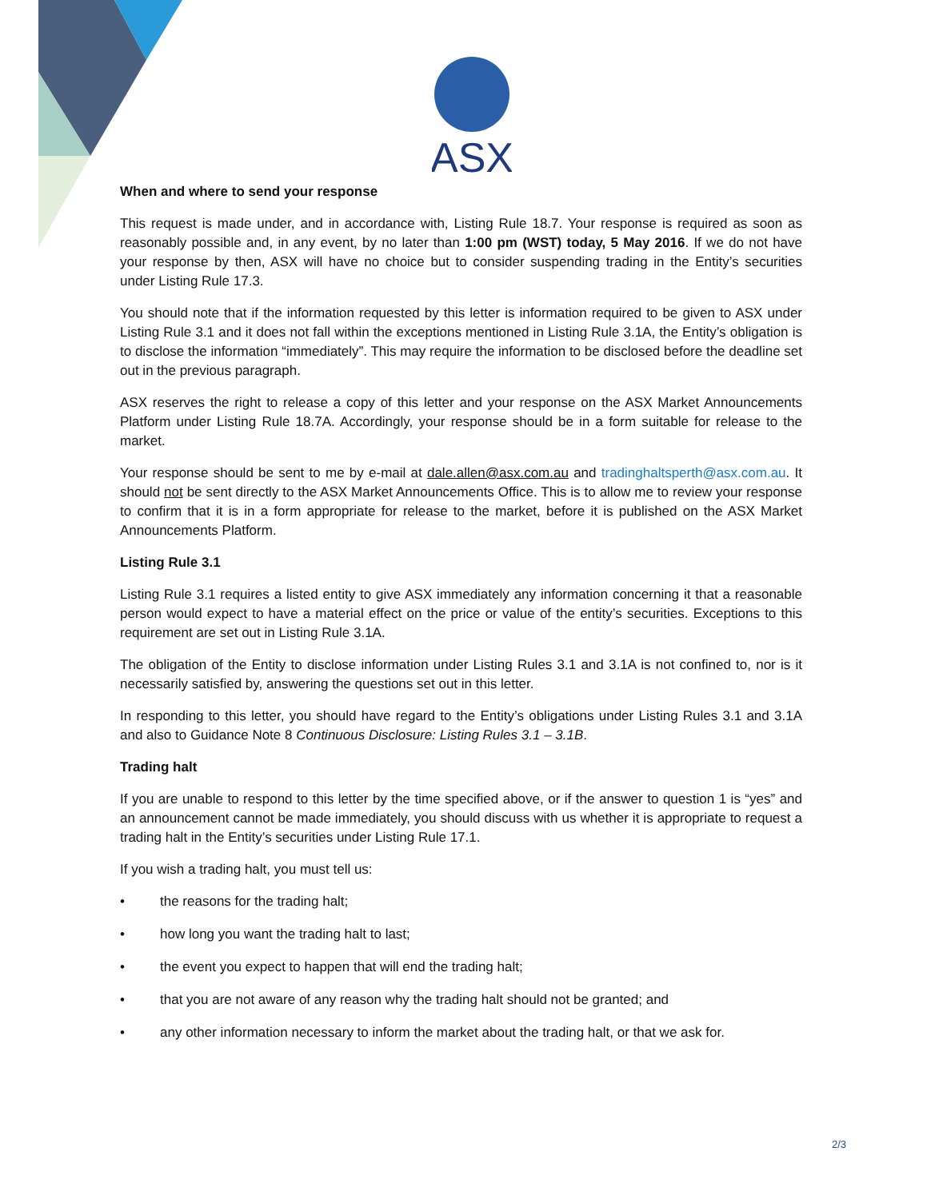ASX
When and where to send your response
This request is made under, and in accordance with, Listing Rule 18.7. Your response is required as soon as reasonably possible and, in any event, by no later than 1:00 pm (WST) today, 5 May 2016. If we do not have your response by then, ASX will have no choice but to consider suspending trading in the Entity’s securities under Listing Rule 17.3.
You should note that if the information requested by this letter is information required to be given to ASX under Listing Rule 3.1 and it does not fall within the exceptions mentioned in Listing Rule 3.1A, the Entity’s obligation is to disclose the information “immediately”. This may require the information to be disclosed before the deadline set out in the previous paragraph.
ASX reserves the right to release a copy of this letter and your response on the ASX Market Announcements Platform under Listing Rule 18.7A. Accordingly, your response should be in a form suitable for release to the market.
Your response should be sent to me by e-mail at dale.allen@asx.com.au and tradinghaltsperth@asx.com.au. It should not be sent directly to the ASX Market Announcements Office. This is to allow me to review your response to confirm that it is in a form appropriate for release to the market, before it is published on the ASX Market Announcements Platform.
Listing Rule 3.1
Listing Rule 3.1 requires a listed entity to give ASX immediately any information concerning it that a reasonable person would expect to have a material effect on the price or value of the entity’s securities. Exceptions to this requirement are set out in Listing Rule 3.1A.
The obligation of the Entity to disclose information under Listing Rules 3.1 and 3.1A is not confined to, nor is it necessarily satisfied by, answering the questions set out in this letter.
In responding to this letter, you should have regard to the Entity’s obligations under Listing Rules 3.1 and 3.1A and also to Guidance Note 8 Continuous Disclosure: Listing Rules 3.1 – 3.1B.
Trading halt
If you are unable to respond to this letter by the time specified above, or if the answer to question 1 is “yes” and an announcement cannot be made immediately, you should discuss with us whether it is appropriate to request a trading halt in the Entity’s securities under Listing Rule 17.1.
If you wish a trading halt, you must tell us:
• the reasons for the trading halt;
• how long you want the trading halt to last;
• the event you expect to happen that will end the trading halt;
• that you are not aware of any reason why the trading halt should not be granted; and
• any other information necessary to inform the market about the trading halt, or that we ask for.
2/3